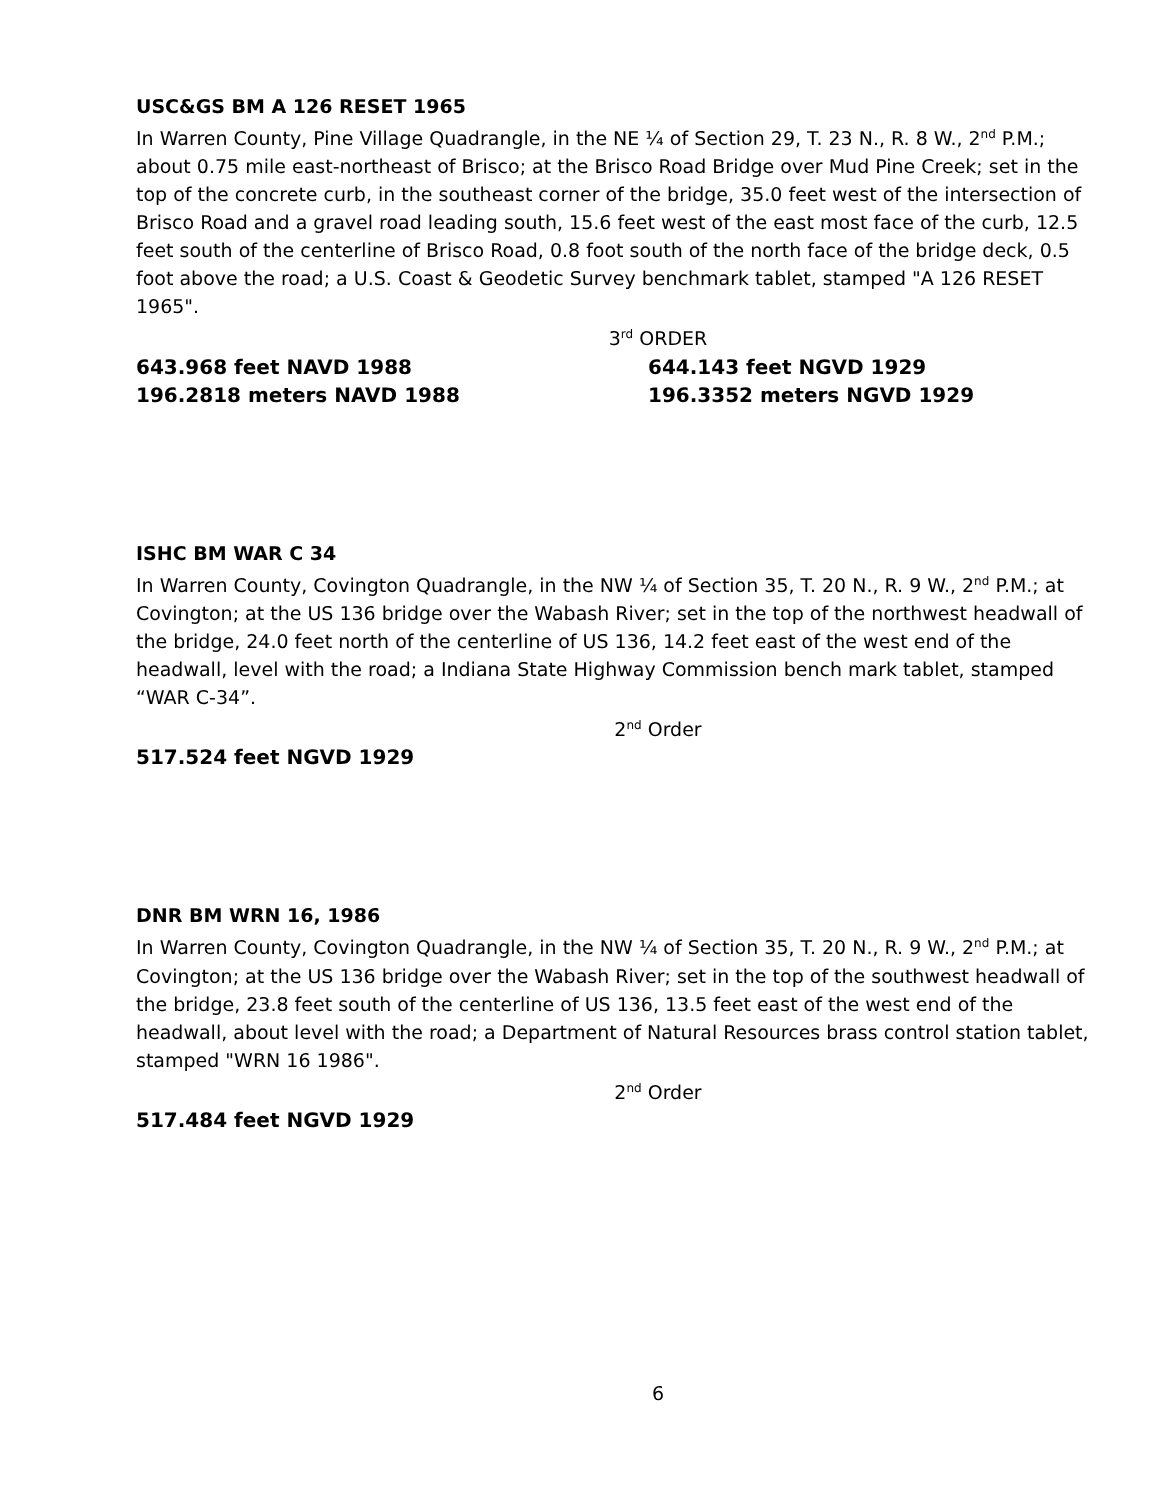USC&GS BM A 126 RESET 1965
In Warren County, Pine Village Quadrangle, in the NE ¼ of Section 29, T. 23 N., R. 8 W., 2<sup>nd</sup> P.M.; about 0.75 mile east-northeast of Brisco; at the Brisco Road Bridge over Mud Pine Creek; set in the top of the concrete curb, in the southeast corner of the bridge, 35.0 feet west of the intersection of Brisco Road and a gravel road leading south, 15.6 feet west of the east most face of the curb, 12.5 feet south of the centerline of Brisco Road, 0.8 foot south of the north face of the bridge deck, 0.5 foot above the road; a U.S. Coast & Geodetic Survey benchmark tablet, stamped "A 126 RESET 1965".
3<sup>rd</sup> ORDER
643.968 feet NAVD 1988
196.2818 meters NAVD 1988
644.143 feet NGVD 1929
196.3352 meters NGVD 1929
ISHC BM WAR C 34
In Warren County, Covington Quadrangle, in the NW ¼ of Section 35, T. 20 N., R. 9 W., 2<sup>nd</sup> P.M.; at Covington; at the US 136 bridge over the Wabash River; set in the top of the northwest headwall of the bridge, 24.0 feet north of the centerline of US 136, 14.2 feet east of the west end of the headwall, level with the road; a Indiana State Highway Commission bench mark tablet, stamped “WAR C-34”.
2<sup>nd</sup> Order
517.524 feet NGVD 1929
DNR BM WRN 16, 1986
In Warren County, Covington Quadrangle, in the NW ¼ of Section 35, T. 20 N., R. 9 W., 2<sup>nd</sup> P.M.; at Covington; at the US 136 bridge over the Wabash River; set in the top of the southwest headwall of the bridge, 23.8 feet south of the centerline of US 136, 13.5 feet east of the west end of the headwall, about level with the road; a Department of Natural Resources brass control station tablet, stamped "WRN 16 1986".
2<sup>nd</sup> Order
517.484 feet NGVD 1929
6